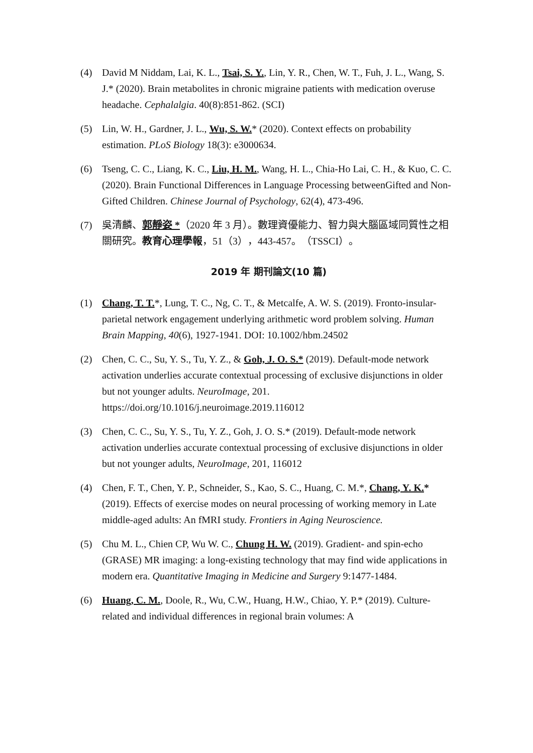(4) David M Niddam, Lai, K. L., Tsai, S. Y., Lin, Y. R., Chen, W. T., Fuh, J. L., Wang, S. J.* (2020). Brain metabolites in chronic migraine patients with medication overuse headache. Cephalalgia. 40(8):851-862. (SCI)
(5) Lin, W. H., Gardner, J. L., Wu, S. W.* (2020). Context effects on probability estimation. PLoS Biology 18(3): e3000634.
(6) Tseng, C. C., Liang, K. C., Liu, H. M., Wang, H. L., Chia-Ho Lai, C. H., & Kuo, C. C. (2020). Brain Functional Differences in Language Processing betweenGifted and Non-Gifted Children. Chinese Journal of Psychology, 62(4), 473-496.
(7) 吳清麟、郭靜姿 *（2020 年 3 月）。數理資優能力、智力與大腦區域同質性之相關研究。教育心理學報，51（3），443-457。（TSSCI）。
2019 年 期刊論文(10 篇)
(1) Chang, T. T.*, Lung, T. C., Ng, C. T., & Metcalfe, A. W. S. (2019). Fronto-insular-parietal network engagement underlying arithmetic word problem solving. Human Brain Mapping, 40(6), 1927-1941. DOI: 10.1002/hbm.24502
(2) Chen, C. C., Su, Y. S., Tu, Y. Z., & Goh, J. O. S.* (2019). Default-mode network activation underlies accurate contextual processing of exclusive disjunctions in older but not younger adults. NeuroImage, 201. https://doi.org/10.1016/j.neuroimage.2019.116012
(3) Chen, C. C., Su, Y. S., Tu, Y. Z., Goh, J. O. S.* (2019). Default-mode network activation underlies accurate contextual processing of exclusive disjunctions in older but not younger adults, NeuroImage, 201, 116012
(4) Chen, F. T., Chen, Y. P., Schneider, S., Kao, S. C., Huang, C. M.*, Chang, Y. K.* (2019). Effects of exercise modes on neural processing of working memory in Late middle-aged adults: An fMRI study. Frontiers in Aging Neuroscience.
(5) Chu M. L., Chien CP, Wu W. C., Chung H. W. (2019). Gradient- and spin-echo (GRASE) MR imaging: a long-existing technology that may find wide applications in modern era. Quantitative Imaging in Medicine and Surgery 9:1477-1484.
(6) Huang, C. M., Doole, R., Wu, C.W., Huang, H.W., Chiao, Y. P.* (2019). Culture-related and individual differences in regional brain volumes: A